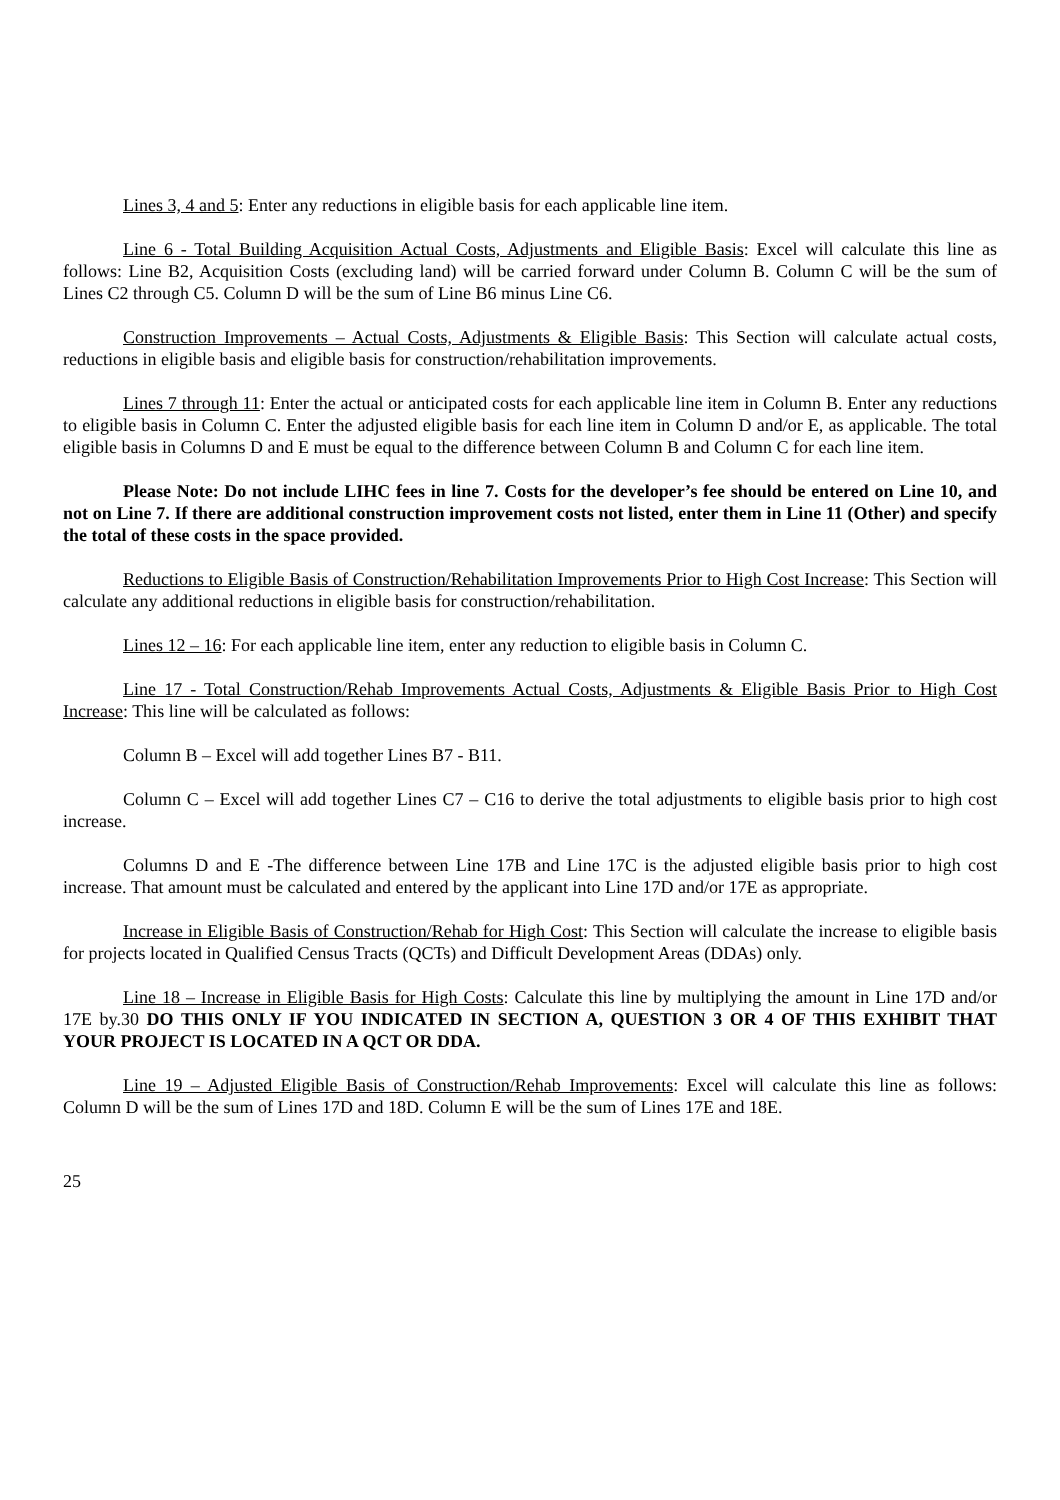Lines 3, 4 and 5: Enter any reductions in eligible basis for each applicable line item.
Line 6 - Total Building Acquisition Actual Costs, Adjustments and Eligible Basis: Excel will calculate this line as follows: Line B2, Acquisition Costs (excluding land) will be carried forward under Column B. Column C will be the sum of Lines C2 through C5. Column D will be the sum of Line B6 minus Line C6.
Construction Improvements – Actual Costs, Adjustments & Eligible Basis: This Section will calculate actual costs, reductions in eligible basis and eligible basis for construction/rehabilitation improvements.
Lines 7 through 11: Enter the actual or anticipated costs for each applicable line item in Column B. Enter any reductions to eligible basis in Column C. Enter the adjusted eligible basis for each line item in Column D and/or E, as applicable. The total eligible basis in Columns D and E must be equal to the difference between Column B and Column C for each line item.
Please Note: Do not include LIHC fees in line 7. Costs for the developer’s fee should be entered on Line 10, and not on Line 7. If there are additional construction improvement costs not listed, enter them in Line 11 (Other) and specify the total of these costs in the space provided.
Reductions to Eligible Basis of Construction/Rehabilitation Improvements Prior to High Cost Increase: This Section will calculate any additional reductions in eligible basis for construction/rehabilitation.
Lines 12 – 16: For each applicable line item, enter any reduction to eligible basis in Column C.
Line 17 - Total Construction/Rehab Improvements Actual Costs, Adjustments & Eligible Basis Prior to High Cost Increase: This line will be calculated as follows:
Column B – Excel will add together Lines B7 - B11.
Column C – Excel will add together Lines C7 – C16 to derive the total adjustments to eligible basis prior to high cost increase.
Columns D and E -The difference between Line 17B and Line 17C is the adjusted eligible basis prior to high cost increase. That amount must be calculated and entered by the applicant into Line 17D and/or 17E as appropriate.
Increase in Eligible Basis of Construction/Rehab for High Cost: This Section will calculate the increase to eligible basis for projects located in Qualified Census Tracts (QCTs) and Difficult Development Areas (DDAs) only.
Line 18 – Increase in Eligible Basis for High Costs: Calculate this line by multiplying the amount in Line 17D and/or 17E by.30 DO THIS ONLY IF YOU INDICATED IN SECTION A, QUESTION 3 OR 4 OF THIS EXHIBIT THAT YOUR PROJECT IS LOCATED IN A QCT OR DDA.
Line 19 – Adjusted Eligible Basis of Construction/Rehab Improvements: Excel will calculate this line as follows: Column D will be the sum of Lines 17D and 18D. Column E will be the sum of Lines 17E and 18E.
25